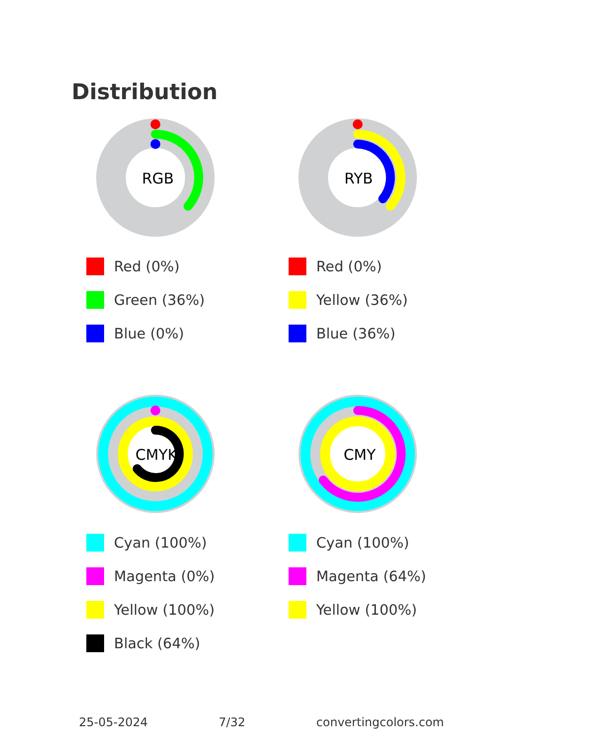Distribution
RGB
Red (0%)
Green (36%)
Blue (0%)
RYB
Red (0%)
Yellow (36%)
Blue (36%)
CMYK
Cyan (100%)
Magenta (0%)
Yellow (100%)
Black (64%)
CMY
Cyan (100%)
Magenta (64%)
Yellow (100%)
25-05-2024 7/32 convertingcolors.com